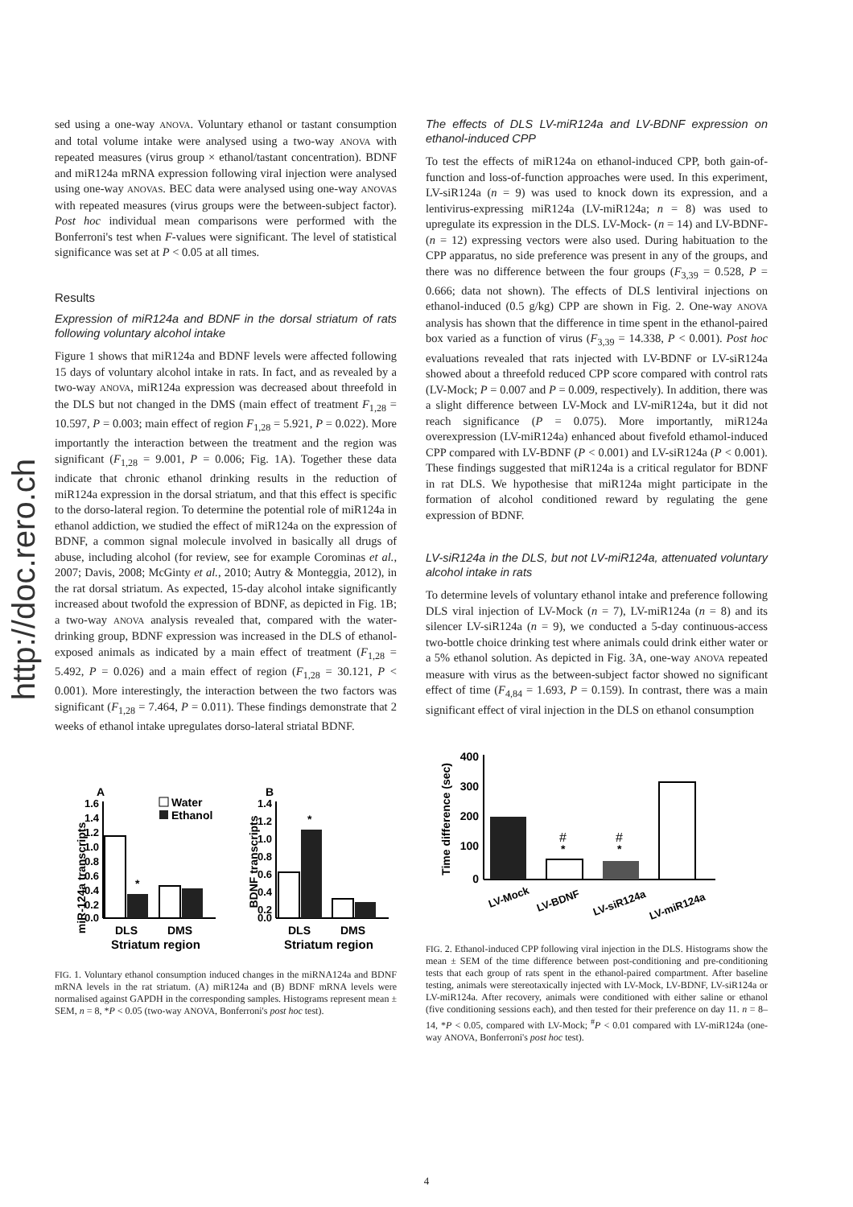http://doc.rero.ch
sed using a one-way ANOVA. Voluntary ethanol or tastant consumption and total volume intake were analysed using a two-way ANOVA with repeated measures (virus group × ethanol/tastant concentration). BDNF and miR124a mRNA expression following viral injection were analysed using one-way ANOVAS. BEC data were analysed using one-way ANOVAS with repeated measures (virus groups were the between-subject factor). Post hoc individual mean comparisons were performed with the Bonferroni's test when F-values were significant. The level of statistical significance was set at P < 0.05 at all times.
Results
Expression of miR124a and BDNF in the dorsal striatum of rats following voluntary alcohol intake
Figure 1 shows that miR124a and BDNF levels were affected following 15 days of voluntary alcohol intake in rats. In fact, and as revealed by a two-way ANOVA, miR124a expression was decreased about threefold in the DLS but not changed in the DMS (main effect of treatment F<sub>1,28</sub> = 10.597, P = 0.003; main effect of region F<sub>1,28</sub> = 5.921, P = 0.022). More importantly the interaction between the treatment and the region was significant (F<sub>1,28</sub> = 9.001, P = 0.006; Fig. 1A). Together these data indicate that chronic ethanol drinking results in the reduction of miR124a expression in the dorsal striatum, and that this effect is specific to the dorso-lateral region. To determine the potential role of miR124a in ethanol addiction, we studied the effect of miR124a on the expression of BDNF, a common signal molecule involved in basically all drugs of abuse, including alcohol (for review, see for example Corominas et al., 2007; Davis, 2008; McGinty et al., 2010; Autry & Monteggia, 2012), in the rat dorsal striatum. As expected, 15-day alcohol intake significantly increased about twofold the expression of BDNF, as depicted in Fig. 1B; a two-way ANOVA analysis revealed that, compared with the water-drinking group, BDNF expression was increased in the DLS of ethanol-exposed animals as indicated by a main effect of treatment (F<sub>1,28</sub> = 5.492, P = 0.026) and a main effect of region (F<sub>1,28</sub> = 30.121, P < 0.001). More interestingly, the interaction between the two factors was significant (F<sub>1,28</sub> = 7.464, P = 0.011). These findings demonstrate that 2 weeks of ethanol intake upregulates dorso-lateral striatal BDNF.
A
B
1.6
1.4
1.2
1.0
0.8
0.6
0.4
0.2
0.0
*
Water
Ethanol
miR-124a transcripts
DLS
DMS
Striatum region
1.4
1.2
1.0
0.8
0.6
0.4
0.2
0.0
*
BDNF transcripts
DLS
DMS
Striatum region
FIG. 1. Voluntary ethanol consumption induced changes in the miRNA124a and BDNF mRNA levels in the rat striatum. (A) miR124a and (B) BDNF mRNA levels were normalised against GAPDH in the corresponding samples. Histograms represent mean ± SEM, n = 8, *P < 0.05 (two-way ANOVA, Bonferroni's post hoc test).
The effects of DLS LV-miR124a and LV-BDNF expression on ethanol-induced CPP
To test the effects of miR124a on ethanol-induced CPP, both gain-of-function and loss-of-function approaches were used. In this experiment, LV-siR124a (n = 9) was used to knock down its expression, and a lentivirus-expressing miR124a (LV-miR124a; n = 8) was used to upregulate its expression in the DLS. LV-Mock- (n = 14) and LV-BDNF- (n = 12) expressing vectors were also used. During habituation to the CPP apparatus, no side preference was present in any of the groups, and there was no difference between the four groups (F<sub>3,39</sub> = 0.528, P = 0.666; data not shown). The effects of DLS lentiviral injections on ethanol-induced (0.5 g/kg) CPP are shown in Fig. 2. One-way ANOVA analysis has shown that the difference in time spent in the ethanol-paired box varied as a function of virus (F<sub>3,39</sub> = 14.338, P < 0.001). Post hoc evaluations revealed that rats injected with LV-BDNF or LV-siR124a showed about a threefold reduced CPP score compared with control rats (LV-Mock; P = 0.007 and P = 0.009, respectively). In addition, there was a slight difference between LV-Mock and LV-miR124a, but it did not reach significance (P = 0.075). More importantly, miR124a overexpression (LV-miR124a) enhanced about fivefold ethamol-induced CPP compared with LV-BDNF (P < 0.001) and LV-siR124a (P < 0.001). These findings suggested that miR124a is a critical regulator for BDNF in rat DLS. We hypothesise that miR124a might participate in the formation of alcohol conditioned reward by regulating the gene expression of BDNF.
LV-siR124a in the DLS, but not LV-miR124a, attenuated voluntary alcohol intake in rats
To determine levels of voluntary ethanol intake and preference following DLS viral injection of LV-Mock (n = 7), LV-miR124a (n = 8) and its silencer LV-siR124a (n = 9), we conducted a 5-day continuous-access two-bottle choice drinking test where animals could drink either water or a 5% ethanol solution. As depicted in Fig. 3A, one-way ANOVA repeated measure with virus as the between-subject factor showed no significant effect of time (F<sub>4,84</sub> = 1.693, P = 0.159). In contrast, there was a main significant effect of viral injection in the DLS on ethanol consumption
400
300
200
100
0
Time difference (sec)
#
*
#
*
LV-Mock
LV-BDNF
LV-siR124a
LV-miR124a
FIG. 2. Ethanol-induced CPP following viral injection in the DLS. Histograms show the mean ± SEM of the time difference between post-conditioning and pre-conditioning tests that each group of rats spent in the ethanol-paired compartment. After baseline testing, animals were stereotaxically injected with LV-Mock, LV-BDNF, LV-siR124a or LV-miR124a. After recovery, animals were conditioned with either saline or ethanol (five conditioning sessions each), and then tested for their preference on day 11. n = 8–14, *P < 0.05, compared with LV-Mock; <sup>#</sup>P < 0.01 compared with LV-miR124a (one-way ANOVA, Bonferroni's post hoc test).
4